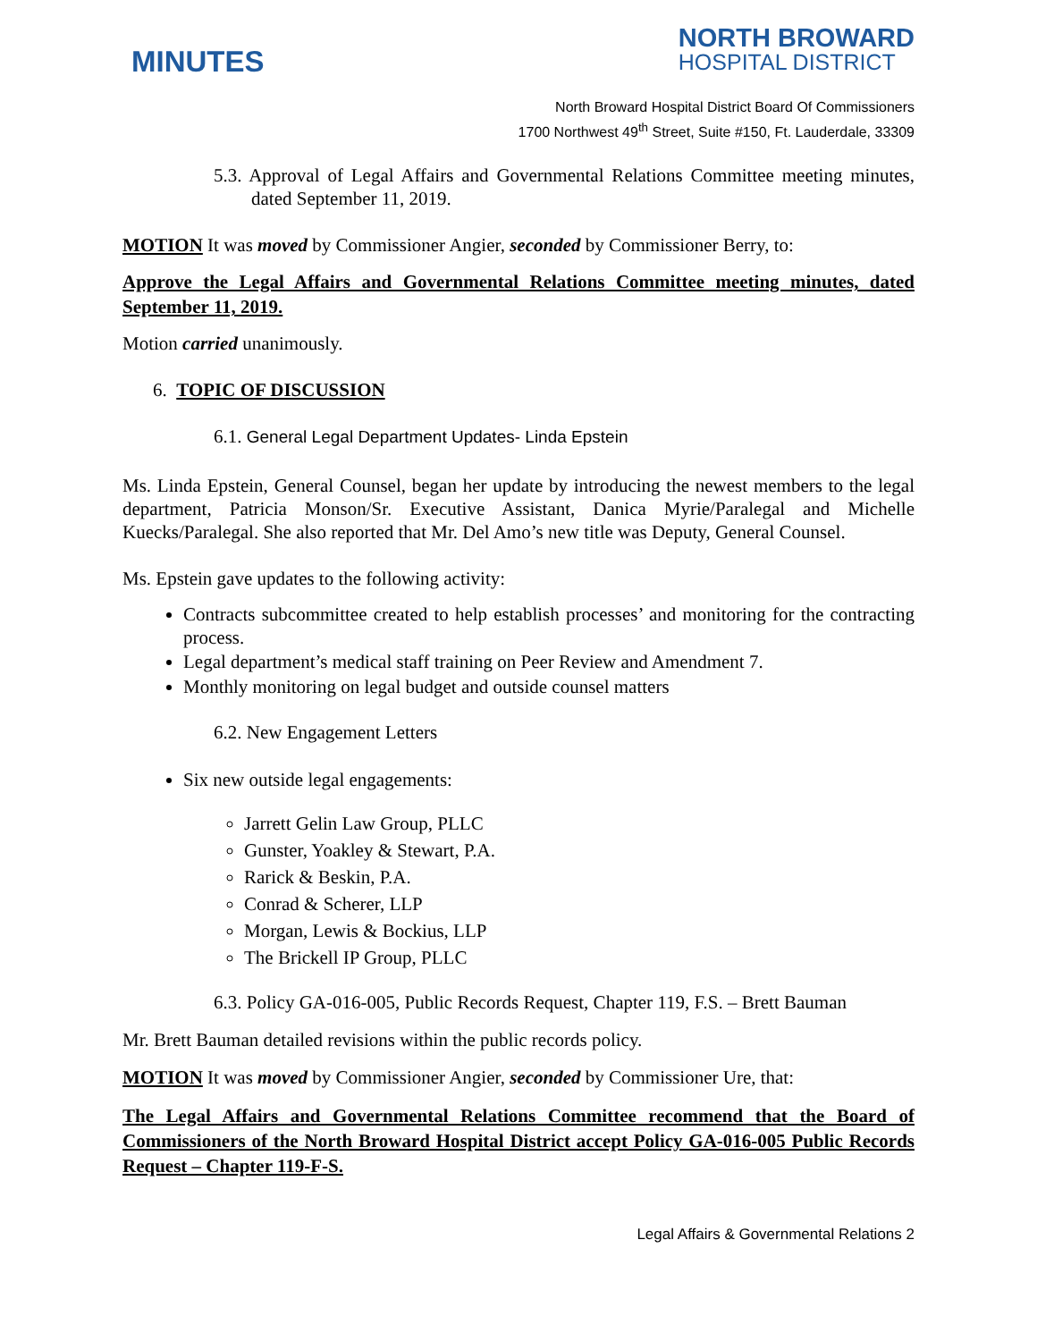MINUTES
NORTH BROWARD
HOSPITAL DISTRICT
North Broward Hospital District Board Of Commissioners
1700 Northwest 49<sup>th</sup> Street, Suite #150, Ft. Lauderdale, 33309
5.3. Approval of Legal Affairs and Governmental Relations Committee meeting minutes, dated September 11, 2019.
MOTION It was moved by Commissioner Angier, seconded by Commissioner Berry, to:
Approve the Legal Affairs and Governmental Relations Committee meeting minutes, dated September 11, 2019.
Motion carried unanimously.
6. TOPIC OF DISCUSSION
6.1. General Legal Department Updates- Linda Epstein
Ms. Linda Epstein, General Counsel, began her update by introducing the newest members to the legal department, Patricia Monson/Sr. Executive Assistant, Danica Myrie/Paralegal and Michelle Kuecks/Paralegal. She also reported that Mr. Del Amo’s new title was Deputy, General Counsel.
Ms. Epstein gave updates to the following activity:
Contracts subcommittee created to help establish processes’ and monitoring for the contracting process.
Legal department’s medical staff training on Peer Review and Amendment 7.
Monthly monitoring on legal budget and outside counsel matters
6.2. New Engagement Letters
Six new outside legal engagements:
Jarrett Gelin Law Group, PLLC
Gunster, Yoakley & Stewart, P.A.
Rarick & Beskin, P.A.
Conrad & Scherer, LLP
Morgan, Lewis & Bockius, LLP
The Brickell IP Group, PLLC
6.3. Policy GA-016-005, Public Records Request, Chapter 119, F.S. – Brett Bauman
Mr. Brett Bauman detailed revisions within the public records policy.
MOTION It was moved by Commissioner Angier, seconded by Commissioner Ure, that:
The Legal Affairs and Governmental Relations Committee recommend that the Board of Commissioners of the North Broward Hospital District accept Policy GA-016-005 Public Records Request – Chapter 119-F-S.
Legal Affairs & Governmental Relations 2